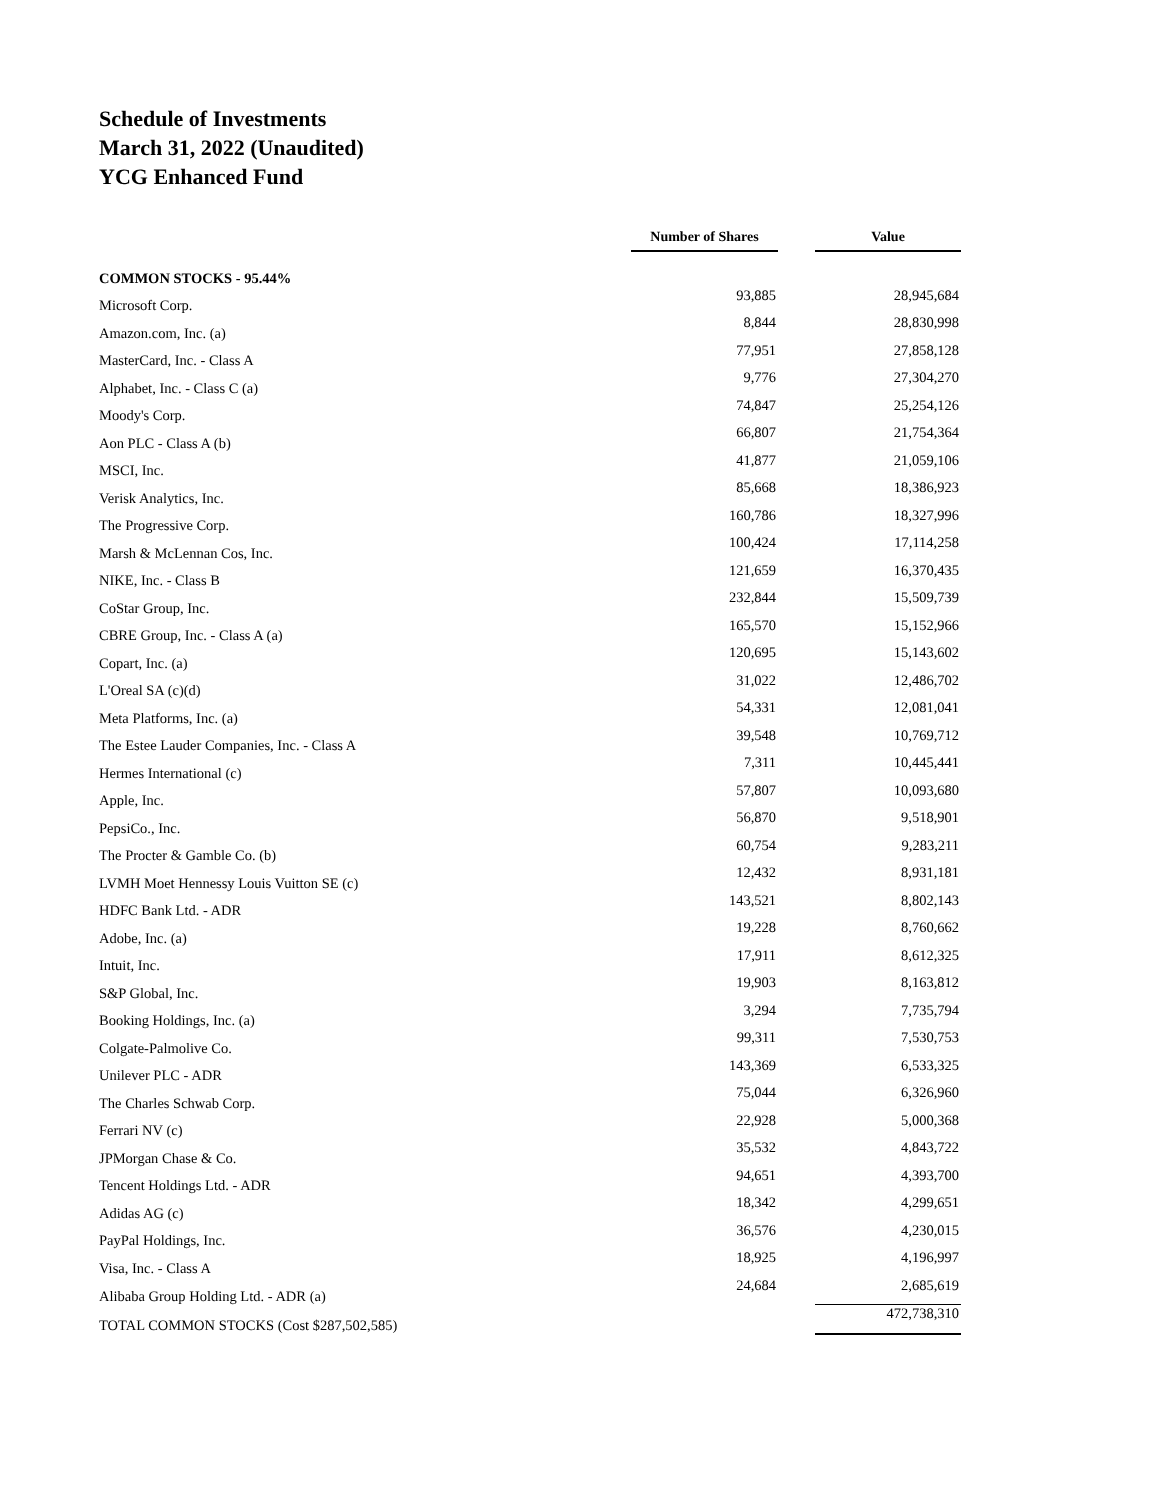Schedule of Investments
March 31, 2022 (Unaudited)
YCG Enhanced Fund
| | Number of Shares | | Value |
| --- | --- | --- | --- |
| COMMON STOCKS - 95.44% | | | |
| Microsoft Corp. | 93,885 | | 28,945,684 |
| Amazon.com, Inc. (a) | 8,844 | | 28,830,998 |
| MasterCard, Inc. - Class A | 77,951 | | 27,858,128 |
| Alphabet, Inc. - Class C (a) | 9,776 | | 27,304,270 |
| Moody's Corp. | 74,847 | | 25,254,126 |
| Aon PLC - Class A (b) | 66,807 | | 21,754,364 |
| MSCI, Inc. | 41,877 | | 21,059,106 |
| Verisk Analytics, Inc. | 85,668 | | 18,386,923 |
| The Progressive Corp. | 160,786 | | 18,327,996 |
| Marsh & McLennan Cos, Inc. | 100,424 | | 17,114,258 |
| NIKE, Inc. - Class B | 121,659 | | 16,370,435 |
| CoStar Group, Inc. | 232,844 | | 15,509,739 |
| CBRE Group, Inc. - Class A (a) | 165,570 | | 15,152,966 |
| Copart, Inc. (a) | 120,695 | | 15,143,602 |
| L'Oreal SA (c)(d) | 31,022 | | 12,486,702 |
| Meta Platforms, Inc. (a) | 54,331 | | 12,081,041 |
| The Estee Lauder Companies, Inc. - Class A | 39,548 | | 10,769,712 |
| Hermes International (c) | 7,311 | | 10,445,441 |
| Apple, Inc. | 57,807 | | 10,093,680 |
| PepsiCo., Inc. | 56,870 | | 9,518,901 |
| The Procter & Gamble Co. (b) | 60,754 | | 9,283,211 |
| LVMH Moet Hennessy Louis Vuitton SE (c) | 12,432 | | 8,931,181 |
| HDFC Bank Ltd. - ADR | 143,521 | | 8,802,143 |
| Adobe, Inc. (a) | 19,228 | | 8,760,662 |
| Intuit, Inc. | 17,911 | | 8,612,325 |
| S&P Global, Inc. | 19,903 | | 8,163,812 |
| Booking Holdings, Inc. (a) | 3,294 | | 7,735,794 |
| Colgate-Palmolive Co. | 99,311 | | 7,530,753 |
| Unilever PLC - ADR | 143,369 | | 6,533,325 |
| The Charles Schwab Corp. | 75,044 | | 6,326,960 |
| Ferrari NV (c) | 22,928 | | 5,000,368 |
| JPMorgan Chase & Co. | 35,532 | | 4,843,722 |
| Tencent Holdings Ltd. - ADR | 94,651 | | 4,393,700 |
| Adidas AG (c) | 18,342 | | 4,299,651 |
| PayPal Holdings, Inc. | 36,576 | | 4,230,015 |
| Visa, Inc. - Class A | 18,925 | | 4,196,997 |
| Alibaba Group Holding Ltd. - ADR (a) | 24,684 | | 2,685,619 |
| TOTAL COMMON STOCKS (Cost $287,502,585) | | | 472,738,310 |